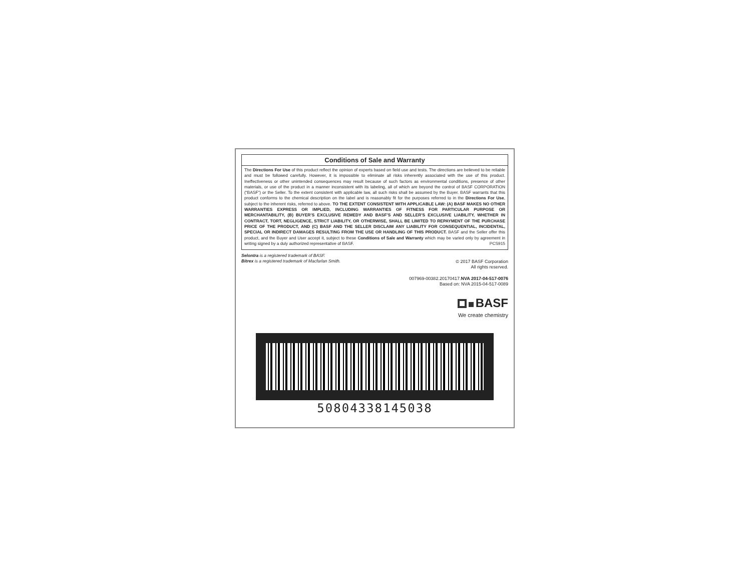Conditions of Sale and Warranty
The Directions For Use of this product reflect the opinion of experts based on field use and tests. The directions are believed to be reliable and must be followed carefully. However, it is impossible to eliminate all risks inherently associated with the use of this product. Ineffectiveness or other unintended consequences may result because of such factors as environmental conditions, presence of other materials, or use of the product in a manner inconsistent with its labeling, all of which are beyond the control of BASF CORPORATION (“BASF”) or the Seller. To the extent consistent with applicable law, all such risks shall be assumed by the Buyer. BASF warrants that this product conforms to the chemical description on the label and is reasonably fit for the purposes referred to in the Directions For Use, subject to the inherent risks, referred to above. TO THE EXTENT CONSISTENT WITH APPLICABLE LAW: (A) BASF MAKES NO OTHER WARRANTIES EXPRESS OR IMPLIED, INCLUDING WARRANTIES OF FITNESS FOR PARTICULAR PURPOSE OR MERCHANTABILITY, (B) BUYER’S EXCLUSIVE REMEDY AND BASF’S AND SELLER’S EXCLUSIVE LIABILITY, WHETHER IN CONTRACT, TORT, NEGLIGENCE, STRICT LIABILITY, OR OTHERWISE, SHALL BE LIMITED TO REPAYMENT OF THE PURCHASE PRICE OF THE PRODUCT, AND (C) BASF AND THE SELLER DISCLAIM ANY LIABILITY FOR CONSEQUENTIAL, INCIDENTAL, SPECIAL OR INDIRECT DAMAGES RESULTING FROM THE USE OR HANDLING OF THIS PRODUCT. BASF and the Seller offer this product, and the Buyer and User accept it, subject to these Conditions of Sale and Warranty which may be varied only by agreement in writing signed by a duly authorized representative of BASF. PCS915
Selontra is a registered trademark of BASF.
Bitrex is a registered trademark of Macfarlan Smith.
© 2017 BASF Corporation
All rights reserved.
007969-00382.20170417.NVA 2017-04-517-0076
Based on: NVA 2015-04-517-0089
BASF
We create chemistry
50804338145038